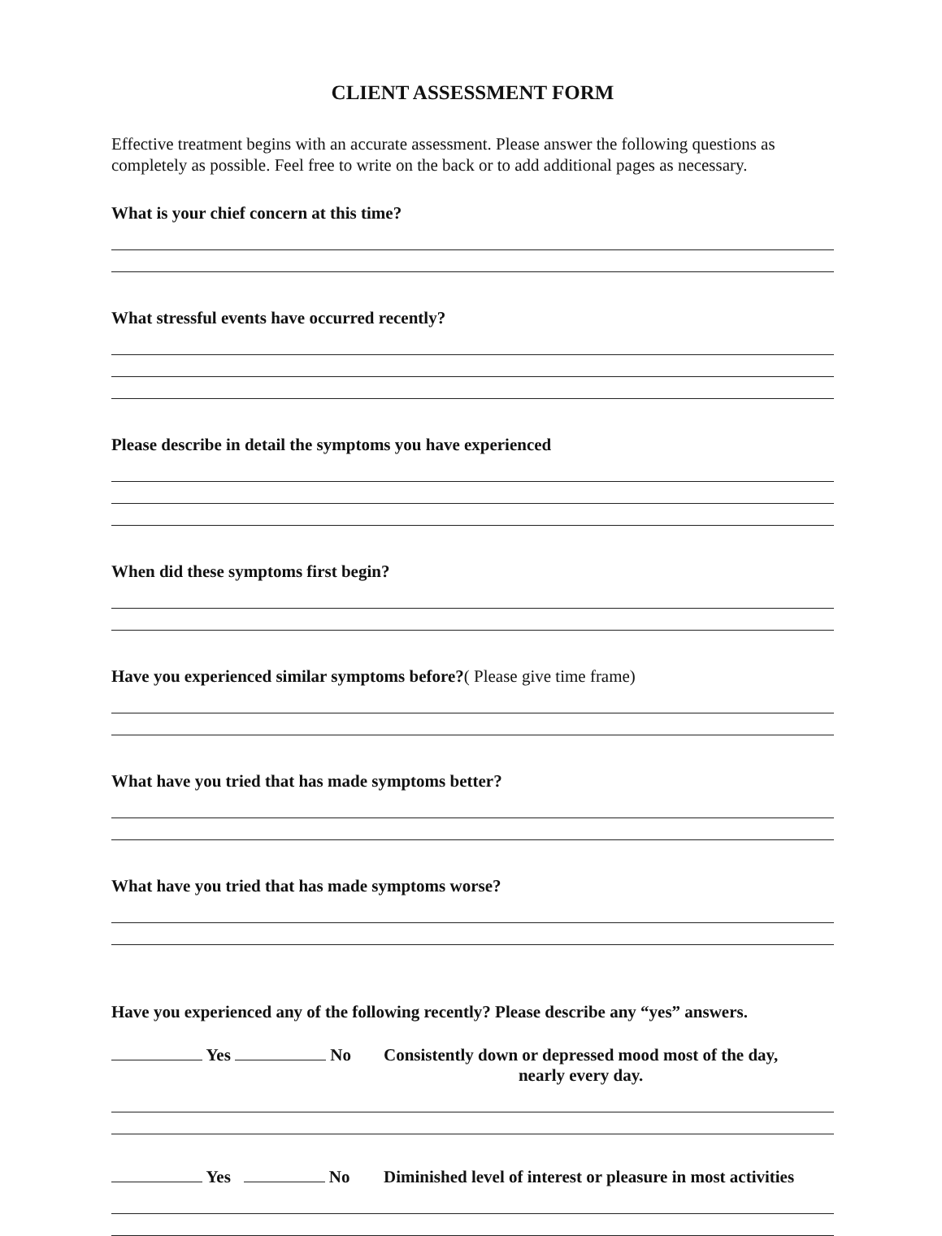CLIENT ASSESSMENT FORM
Effective treatment begins with an accurate assessment. Please answer the following questions as completely as possible. Feel free to write on the back or to add additional pages as necessary.
What is your chief concern at this time?
What stressful events have occurred recently?
Please describe in detail the symptoms you have experienced
When did these symptoms first begin?
Have you experienced similar symptoms before?( Please give time frame)
What have you tried that has made symptoms better?
What have you tried that has made symptoms worse?
Have you experienced any of the following recently? Please describe any “yes” answers.
Yes No Consistently down or depressed mood most of the day,
nearly every day.
Yes No Diminished level of interest or pleasure in most activities